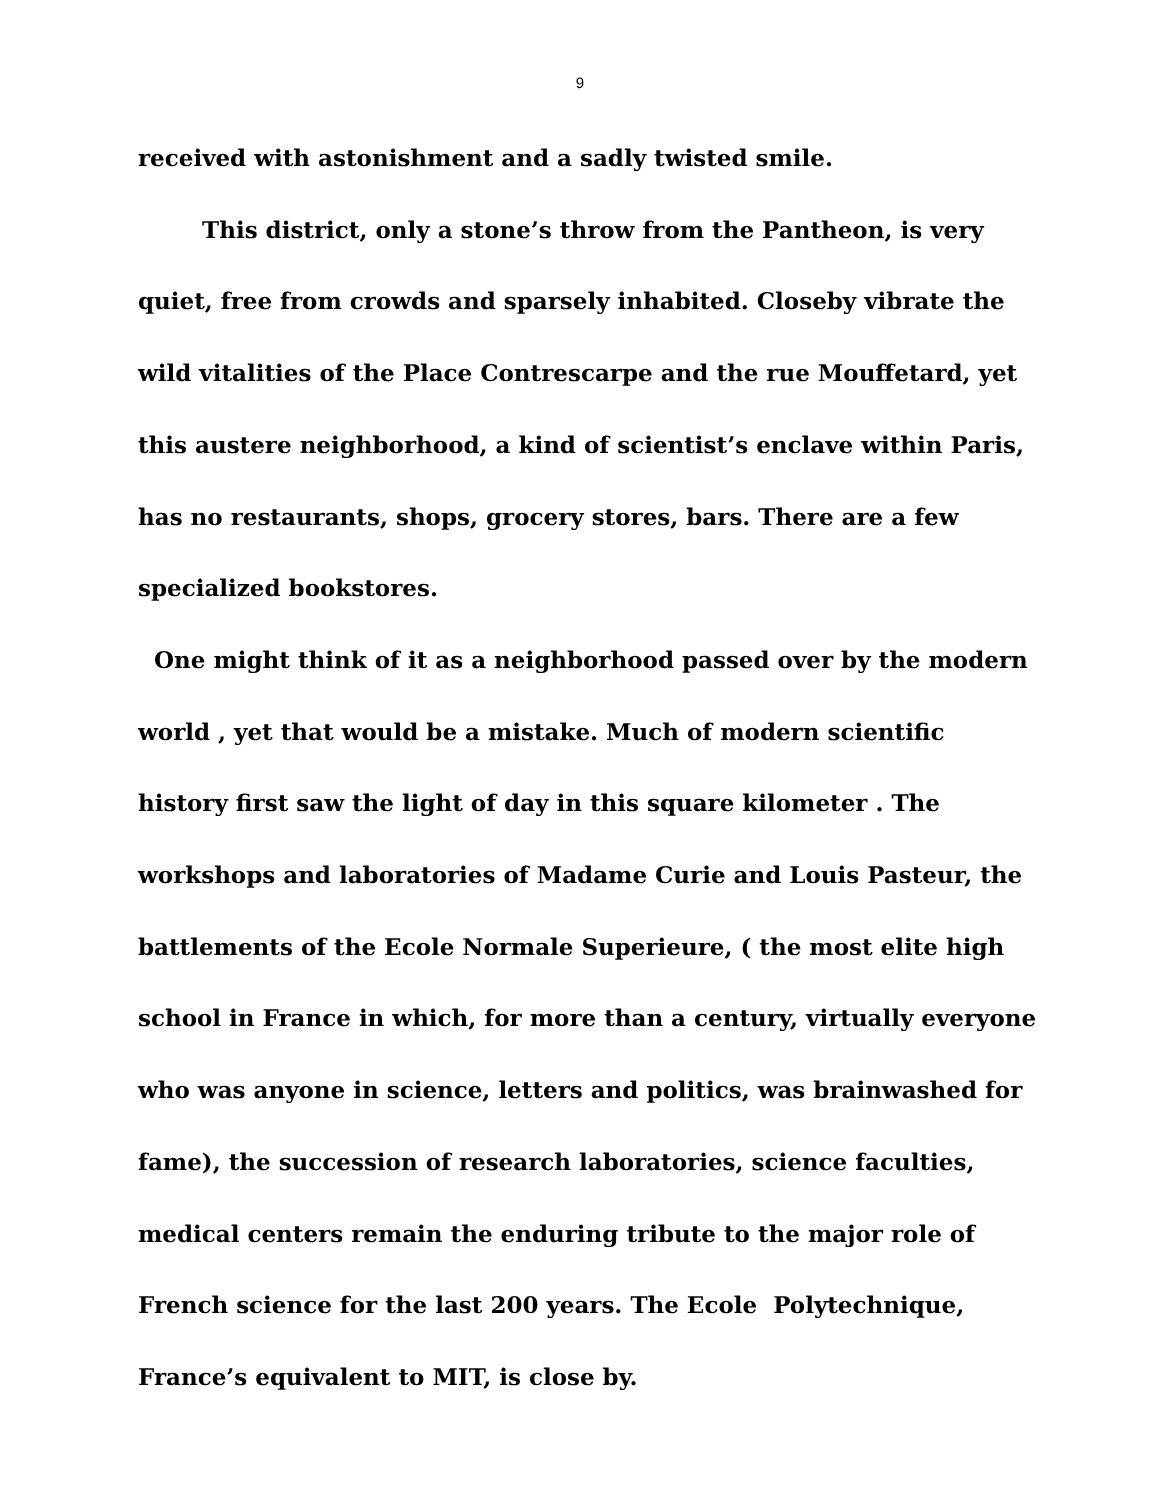9
received with astonishment and a sadly twisted smile.
This district, only a stone’s throw from the Pantheon, is very quiet, free from crowds and sparsely inhabited. Closeby vibrate the wild vitalities of the Place Contrescarpe and the rue Mouffetard, yet this austere neighborhood, a kind of scientist’s enclave within Paris, has no restaurants, shops, grocery stores, bars. There are a few specialized bookstores.
One might think of it as a neighborhood passed over by the modern world , yet that would be a mistake. Much of modern scientific history first saw the light of day in this square kilometer . The workshops and laboratories of Madame Curie and Louis Pasteur, the battlements of the Ecole Normale Superieure, ( the most elite high school in France in which, for more than a century, virtually everyone who was anyone in science, letters and politics, was brainwashed for fame), the succession of research laboratories, science faculties, medical centers remain the enduring tribute to the major role of French science for the last 200 years. The Ecole Polytechnique, France’s equivalent to MIT, is close by.